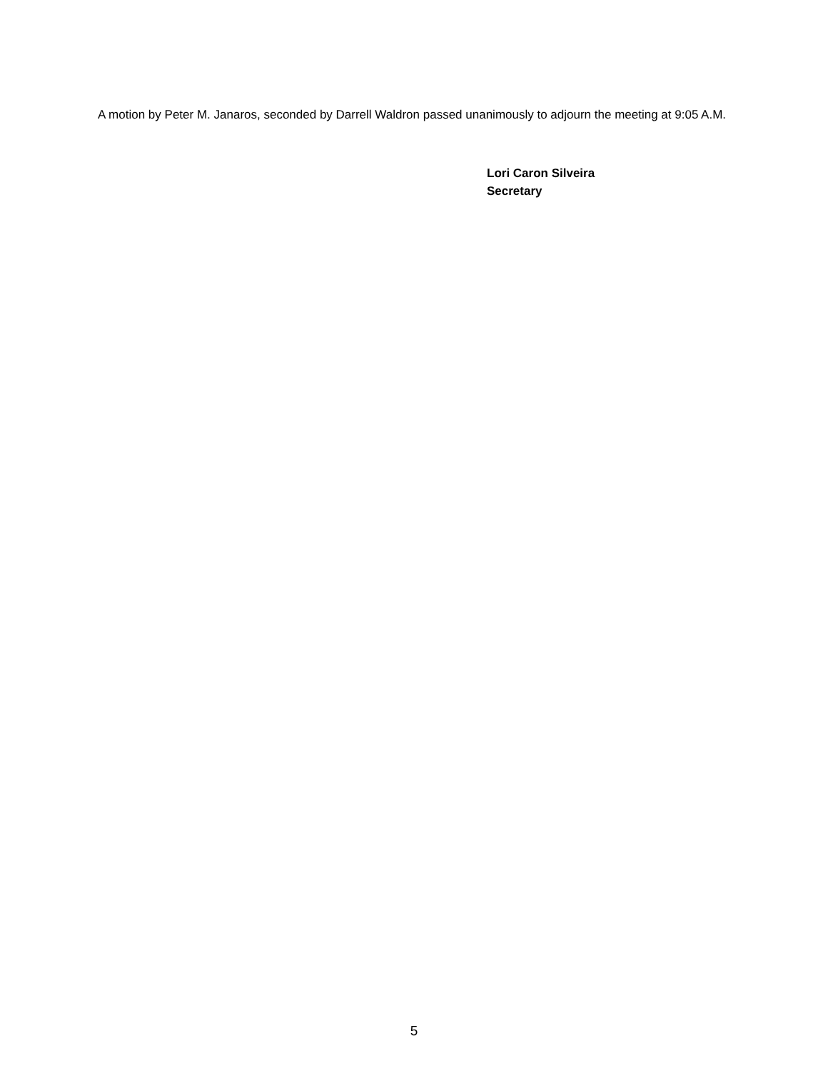A motion by Peter M. Janaros, seconded by Darrell Waldron passed unanimously to adjourn the meeting at 9:05 A.M.
Lori Caron Silveira
Secretary
5